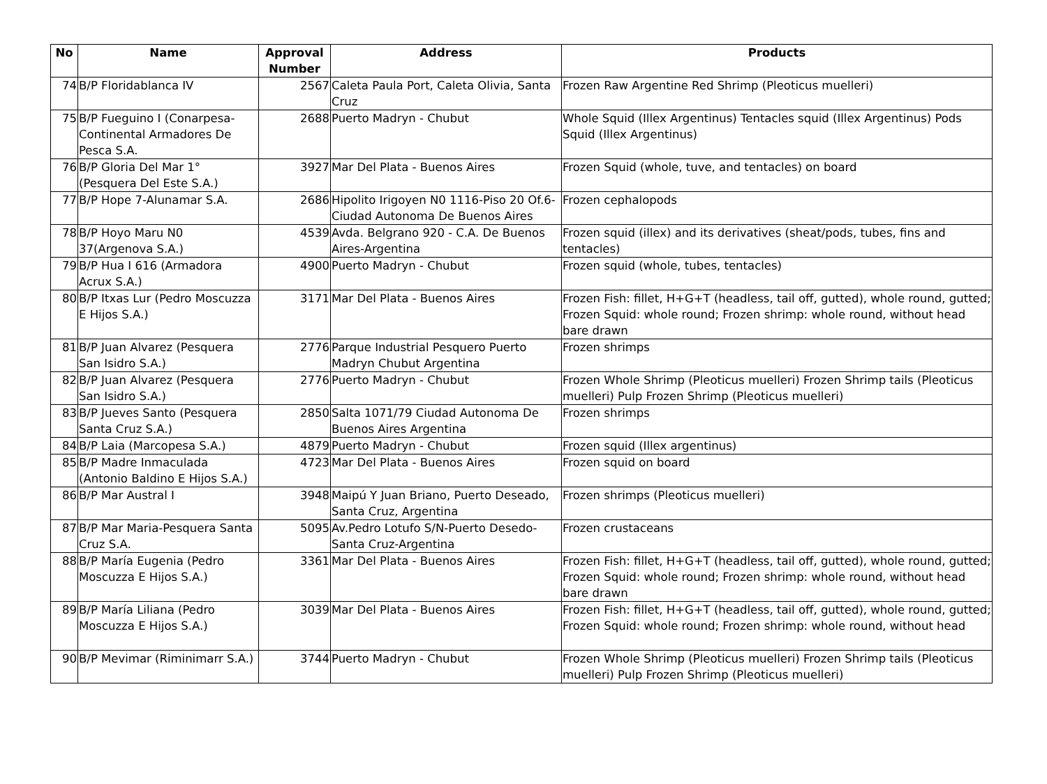| No | Name | Approval Number | Address | Products |
| --- | --- | --- | --- | --- |
| 74 | B/P Floridablanca IV | 2567 | Caleta Paula Port, Caleta Olivia, Santa Cruz | Frozen Raw Argentine Red Shrimp (Pleoticus muelleri) |
| 75 | B/P Fueguino I (Conarpesa-Continental Armadores De Pesca S.A. | 2688 | Puerto Madryn - Chubut | Whole Squid (Illex Argentinus) Tentacles squid (Illex Argentinus) Pods Squid (Illex Argentinus) |
| 76 | B/P Gloria Del Mar 1°(Pesquera Del Este S.A.) | 3927 | Mar Del Plata - Buenos Aires | Frozen Squid (whole, tuve, and tentacles) on board |
| 77 | B/P Hope 7-Alunamar S.A. | 2686 | Hipolito Irigoyen N0 1116-Piso 20 Of.6-Ciudad Autonoma De Buenos Aires | Frozen cephalopods |
| 78 | B/P Hoyo Maru N0 37(Argenova S.A.) | 4539 | Avda. Belgrano 920 - C.A. De Buenos Aires-Argentina | Frozen squid (illex) and its derivatives (sheat/pods, tubes, fins and tentacles) |
| 79 | B/P Hua I 616 (Armadora Acrux S.A.) | 4900 | Puerto Madryn - Chubut | Frozen squid (whole, tubes, tentacles) |
| 80 | B/P Itxas Lur (Pedro Moscuzza E Hijos S.A.) | 3171 | Mar Del Plata - Buenos Aires | Frozen Fish: fillet, H+G+T (headless, tail off, gutted), whole round, gutted; Frozen Squid: whole round; Frozen shrimp: whole round, without head bare drawn |
| 81 | B/P Juan Alvarez (Pesquera San Isidro S.A.) | 2776 | Parque Industrial Pesquero Puerto Madryn Chubut Argentina | Frozen shrimps |
| 82 | B/P Juan Alvarez (Pesquera San Isidro S.A.) | 2776 | Puerto Madryn - Chubut | Frozen Whole Shrimp (Pleoticus muelleri) Frozen Shrimp tails (Pleoticus muelleri) Pulp Frozen Shrimp (Pleoticus muelleri) |
| 83 | B/P Jueves Santo (Pesquera Santa Cruz S.A.) | 2850 | Salta 1071/79 Ciudad Autonoma De Buenos Aires Argentina | Frozen shrimps |
| 84 | B/P Laia (Marcopesa S.A.) | 4879 | Puerto Madryn - Chubut | Frozen squid (Illex argentinus) |
| 85 | B/P Madre Inmaculada (Antonio Baldino E Hijos S.A.) | 4723 | Mar Del Plata - Buenos Aires | Frozen squid on board |
| 86 | B/P Mar Austral I | 3948 | Maipú Y Juan Briano, Puerto Deseado, Santa Cruz, Argentina | Frozen shrimps (Pleoticus muelleri) |
| 87 | B/P Mar Maria-Pesquera Santa Cruz S.A. | 5095 | Av.Pedro Lotufo S/N-Puerto Desedo-Santa Cruz-Argentina | Frozen crustaceans |
| 88 | B/P María Eugenia (Pedro Moscuzza E Hijos S.A.) | 3361 | Mar Del Plata - Buenos Aires | Frozen Fish: fillet, H+G+T (headless, tail off, gutted), whole round, gutted; Frozen Squid: whole round; Frozen shrimp: whole round, without head bare drawn |
| 89 | B/P María Liliana (Pedro Moscuzza E Hijos S.A.) | 3039 | Mar Del Plata - Buenos Aires | Frozen Fish: fillet, H+G+T (headless, tail off, gutted), whole round, gutted; Frozen Squid: whole round; Frozen shrimp: whole round, without head |
| 90 | B/P Mevimar (Riminimarr S.A.) | 3744 | Puerto Madryn - Chubut | Frozen Whole Shrimp (Pleoticus muelleri) Frozen Shrimp tails (Pleoticus muelleri) Pulp Frozen Shrimp (Pleoticus muelleri) |